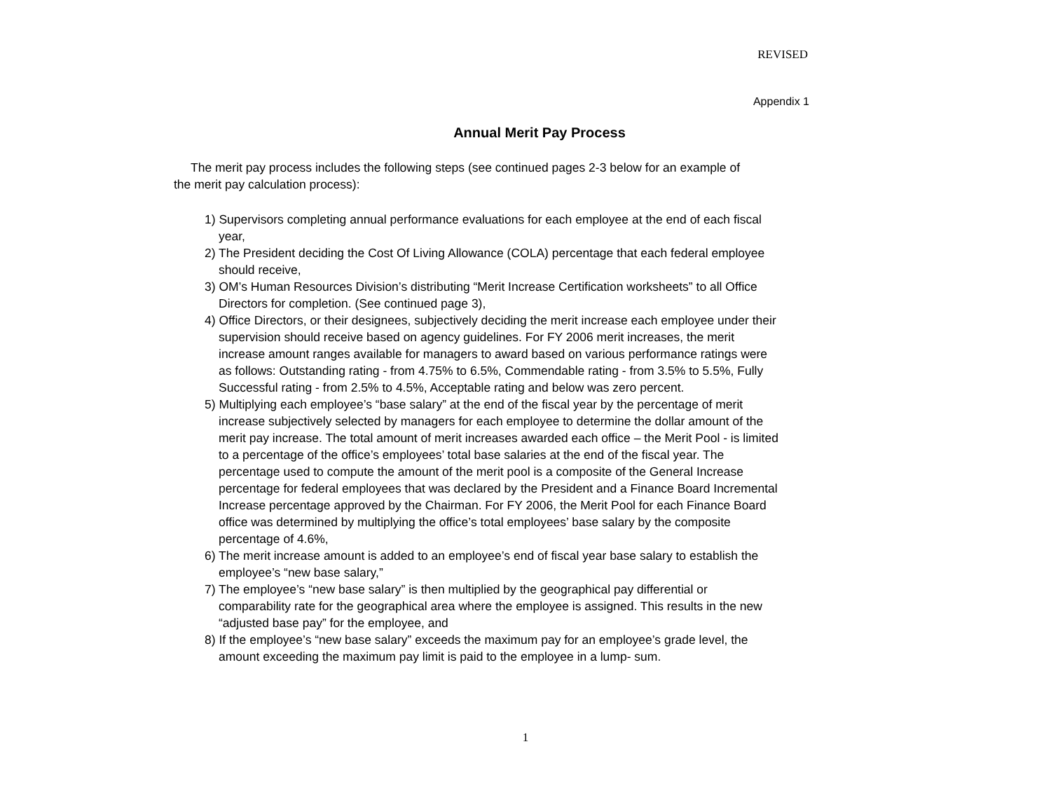REVISED
Appendix 1
Annual Merit Pay Process
The merit pay process includes the following steps (see continued pages 2-3 below for an example of the merit pay calculation process):
1) Supervisors completing annual performance evaluations for each employee at the end of each fiscal year,
2) The President deciding the Cost Of Living Allowance (COLA) percentage that each federal employee should receive,
3) OM’s Human Resources Division’s distributing “Merit Increase Certification worksheets” to all Office Directors for completion. (See continued page 3),
4) Office Directors, or their designees, subjectively deciding the merit increase each employee under their supervision should receive based on agency guidelines. For FY 2006 merit increases, the merit increase amount ranges available for managers to award based on various performance ratings were as follows: Outstanding rating - from 4.75% to 6.5%, Commendable rating - from 3.5% to 5.5%, Fully Successful rating - from 2.5% to 4.5%, Acceptable rating and below was zero percent.
5) Multiplying each employee’s “base salary” at the end of the fiscal year by the percentage of merit increase subjectively selected by managers for each employee to determine the dollar amount of the merit pay increase. The total amount of merit increases awarded each office – the Merit Pool - is limited to a percentage of the office’s employees’ total base salaries at the end of the fiscal year. The percentage used to compute the amount of the merit pool is a composite of the General Increase percentage for federal employees that was declared by the President and a Finance Board Incremental Increase percentage approved by the Chairman. For FY 2006, the Merit Pool for each Finance Board office was determined by multiplying the office’s total employees’ base salary by the composite percentage of 4.6%,
6) The merit increase amount is added to an employee’s end of fiscal year base salary to establish the employee’s “new base salary,”
7) The employee’s “new base salary” is then multiplied by the geographical pay differential or comparability rate for the geographical area where the employee is assigned. This results in the new “adjusted base pay” for the employee, and
8) If the employee’s “new base salary” exceeds the maximum pay for an employee’s grade level, the amount exceeding the maximum pay limit is paid to the employee in a lump- sum.
1